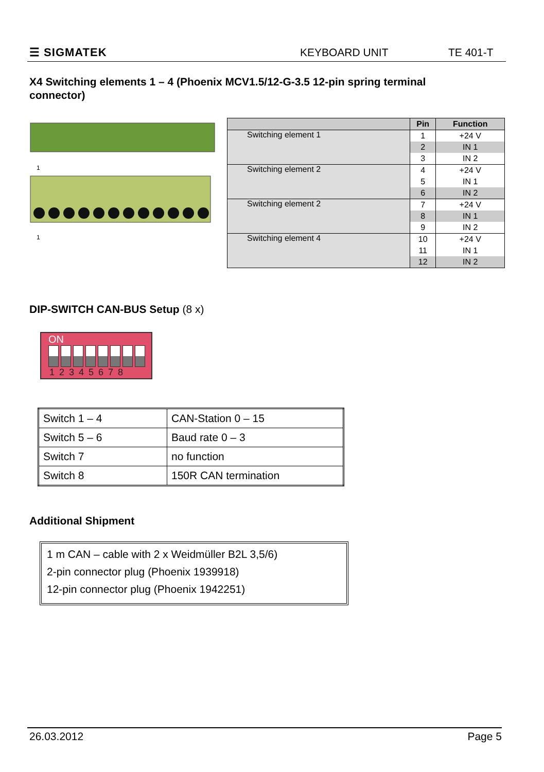☰ SIGMATEK KEYBOARD UNIT TE 401-T
X4 Switching elements 1 – 4 (Phoenix MCV1.5/12-G-3.5 12-pin spring terminal connector)
1
1
| | Pin | Function |
| --- | --- | --- |
| Switching element 1 | 1 | +24 V |
| | 2 | IN 1 |
| | 3 | IN 2 |
| Switching element 2 | 4 | +24 V |
| | 5 | IN 1 |
| | 6 | IN 2 |
| Switching element 2 | 7 | +24 V |
| | 8 | IN 1 |
| | 9 | IN 2 |
| Switching element 4 | 10 | +24 V |
| | 11 | IN 1 |
| | 12 | IN 2 |
DIP-SWITCH CAN-BUS Setup (8 x)
ON
12345678
| Switch 1 – 4 | CAN-Station 0 – 15 |
| Switch 5 – 6 | Baud rate 0 – 3 |
| Switch 7 | no function |
| Switch 8 | 150R CAN termination |
Additional Shipment
1 m CAN – cable with 2 x Weidmüller B2L 3,5/6)
2-pin connector plug (Phoenix 1939918)
12-pin connector plug (Phoenix 1942251)
26.03.2012 Page 5